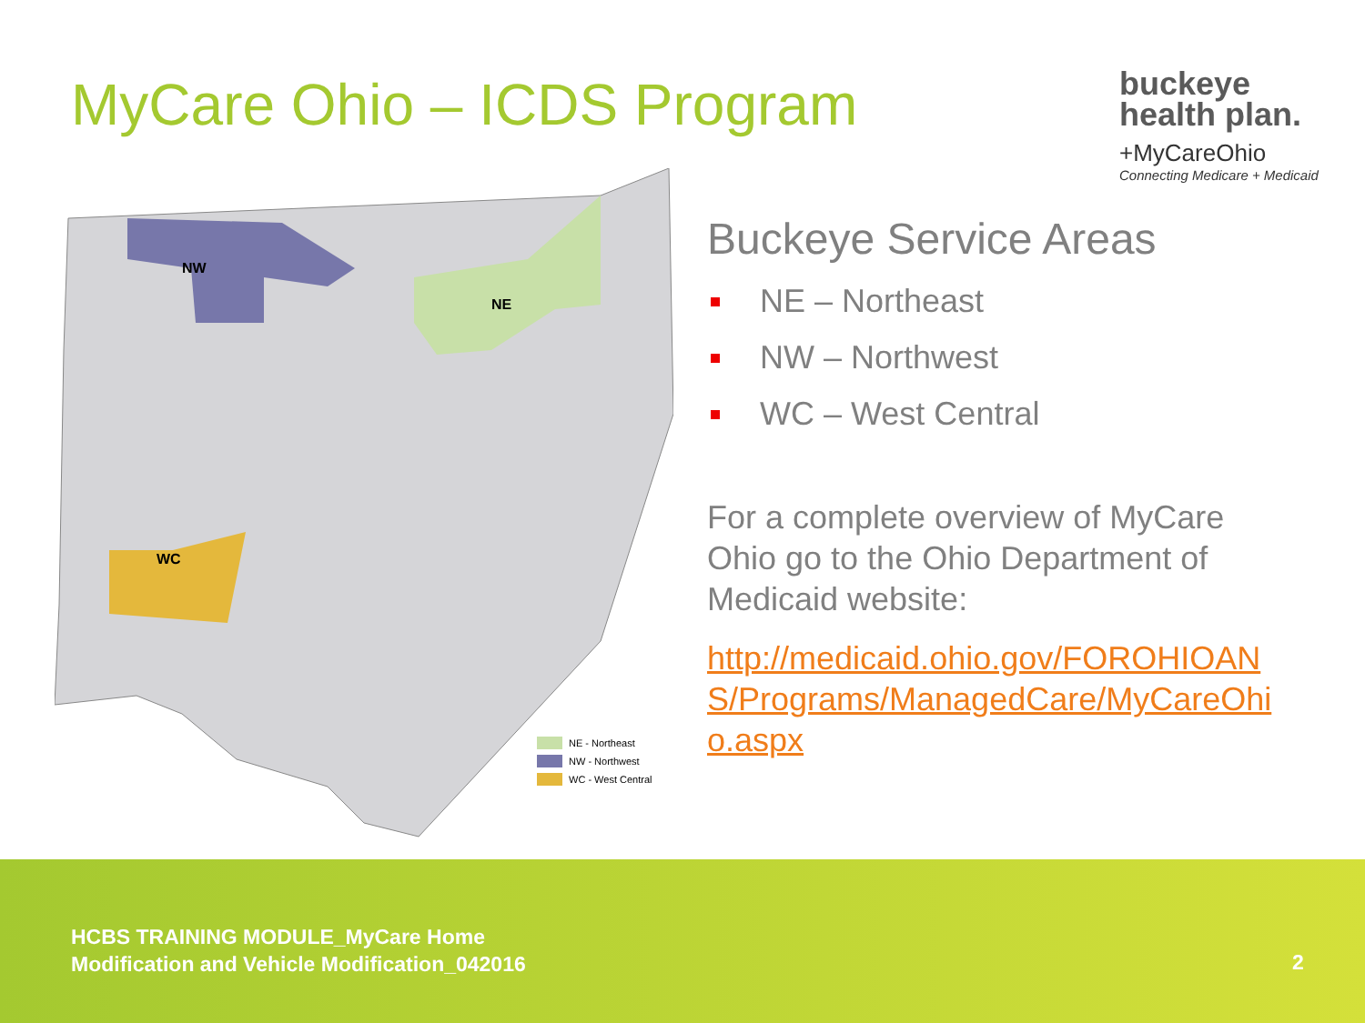MyCare Ohio – ICDS Program
buckeye
health plan.
+MyCareOhio
Connecting Medicare + Medicaid
NW
NE
WC
NE - Northeast
NW - Northwest
WC - West Central
Buckeye Service Areas
NE – Northeast
NW – Northwest
WC – West Central
For a complete overview of MyCare Ohio go to the Ohio Department of Medicaid website:
http://medicaid.ohio.gov/FOROHIOANS/Programs/ManagedCare/MyCareOhio.aspx
HCBS TRAINING MODULE_MyCare Home
Modification and Vehicle Modification_042016
2